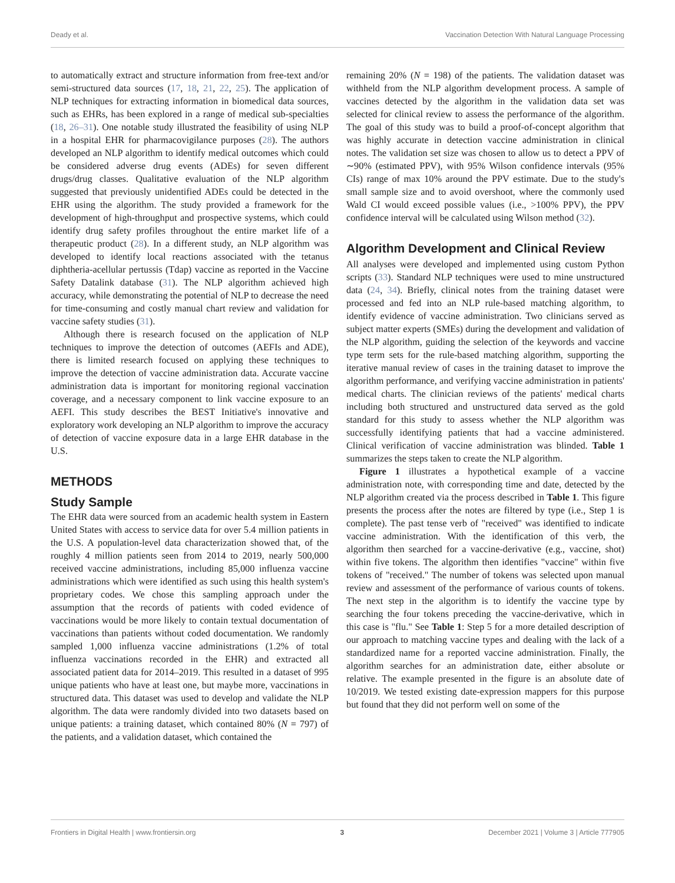Deady et al. Vaccination Detection With Natural Language Processing
to automatically extract and structure information from free-text and/or semi-structured data sources (17, 18, 21, 22, 25). The application of NLP techniques for extracting information in biomedical data sources, such as EHRs, has been explored in a range of medical sub-specialties (18, 26–31). One notable study illustrated the feasibility of using NLP in a hospital EHR for pharmacovigilance purposes (28). The authors developed an NLP algorithm to identify medical outcomes which could be considered adverse drug events (ADEs) for seven different drugs/drug classes. Qualitative evaluation of the NLP algorithm suggested that previously unidentified ADEs could be detected in the EHR using the algorithm. The study provided a framework for the development of high-throughput and prospective systems, which could identify drug safety profiles throughout the entire market life of a therapeutic product (28). In a different study, an NLP algorithm was developed to identify local reactions associated with the tetanus diphtheria-acellular pertussis (Tdap) vaccine as reported in the Vaccine Safety Datalink database (31). The NLP algorithm achieved high accuracy, while demonstrating the potential of NLP to decrease the need for time-consuming and costly manual chart review and validation for vaccine safety studies (31).
Although there is research focused on the application of NLP techniques to improve the detection of outcomes (AEFIs and ADE), there is limited research focused on applying these techniques to improve the detection of vaccine administration data. Accurate vaccine administration data is important for monitoring regional vaccination coverage, and a necessary component to link vaccine exposure to an AEFI. This study describes the BEST Initiative's innovative and exploratory work developing an NLP algorithm to improve the accuracy of detection of vaccine exposure data in a large EHR database in the U.S.
METHODS
Study Sample
The EHR data were sourced from an academic health system in Eastern United States with access to service data for over 5.4 million patients in the U.S. A population-level data characterization showed that, of the roughly 4 million patients seen from 2014 to 2019, nearly 500,000 received vaccine administrations, including 85,000 influenza vaccine administrations which were identified as such using this health system's proprietary codes. We chose this sampling approach under the assumption that the records of patients with coded evidence of vaccinations would be more likely to contain textual documentation of vaccinations than patients without coded documentation. We randomly sampled 1,000 influenza vaccine administrations (1.2% of total influenza vaccinations recorded in the EHR) and extracted all associated patient data for 2014–2019. This resulted in a dataset of 995 unique patients who have at least one, but maybe more, vaccinations in structured data. This dataset was used to develop and validate the NLP algorithm. The data were randomly divided into two datasets based on unique patients: a training dataset, which contained 80% (N = 797) of the patients, and a validation dataset, which contained the
remaining 20% (N = 198) of the patients. The validation dataset was withheld from the NLP algorithm development process. A sample of vaccines detected by the algorithm in the validation data set was selected for clinical review to assess the performance of the algorithm. The goal of this study was to build a proof-of-concept algorithm that was highly accurate in detection vaccine administration in clinical notes. The validation set size was chosen to allow us to detect a PPV of ∼90% (estimated PPV), with 95% Wilson confidence intervals (95% CIs) range of max 10% around the PPV estimate. Due to the study's small sample size and to avoid overshoot, where the commonly used Wald CI would exceed possible values (i.e., >100% PPV), the PPV confidence interval will be calculated using Wilson method (32).
Algorithm Development and Clinical Review
All analyses were developed and implemented using custom Python scripts (33). Standard NLP techniques were used to mine unstructured data (24, 34). Briefly, clinical notes from the training dataset were processed and fed into an NLP rule-based matching algorithm, to identify evidence of vaccine administration. Two clinicians served as subject matter experts (SMEs) during the development and validation of the NLP algorithm, guiding the selection of the keywords and vaccine type term sets for the rule-based matching algorithm, supporting the iterative manual review of cases in the training dataset to improve the algorithm performance, and verifying vaccine administration in patients' medical charts. The clinician reviews of the patients' medical charts including both structured and unstructured data served as the gold standard for this study to assess whether the NLP algorithm was successfully identifying patients that had a vaccine administered. Clinical verification of vaccine administration was blinded. Table 1 summarizes the steps taken to create the NLP algorithm.
Figure 1 illustrates a hypothetical example of a vaccine administration note, with corresponding time and date, detected by the NLP algorithm created via the process described in Table 1. This figure presents the process after the notes are filtered by type (i.e., Step 1 is complete). The past tense verb of "received" was identified to indicate vaccine administration. With the identification of this verb, the algorithm then searched for a vaccine-derivative (e.g., vaccine, shot) within five tokens. The algorithm then identifies "vaccine" within five tokens of "received." The number of tokens was selected upon manual review and assessment of the performance of various counts of tokens. The next step in the algorithm is to identify the vaccine type by searching the four tokens preceding the vaccine-derivative, which in this case is "flu." See Table 1: Step 5 for a more detailed description of our approach to matching vaccine types and dealing with the lack of a standardized name for a reported vaccine administration. Finally, the algorithm searches for an administration date, either absolute or relative. The example presented in the figure is an absolute date of 10/2019. We tested existing date-expression mappers for this purpose but found that they did not perform well on some of the
Frontiers in Digital Health | www.frontiersin.org 3 December 2021 | Volume 3 | Article 777905